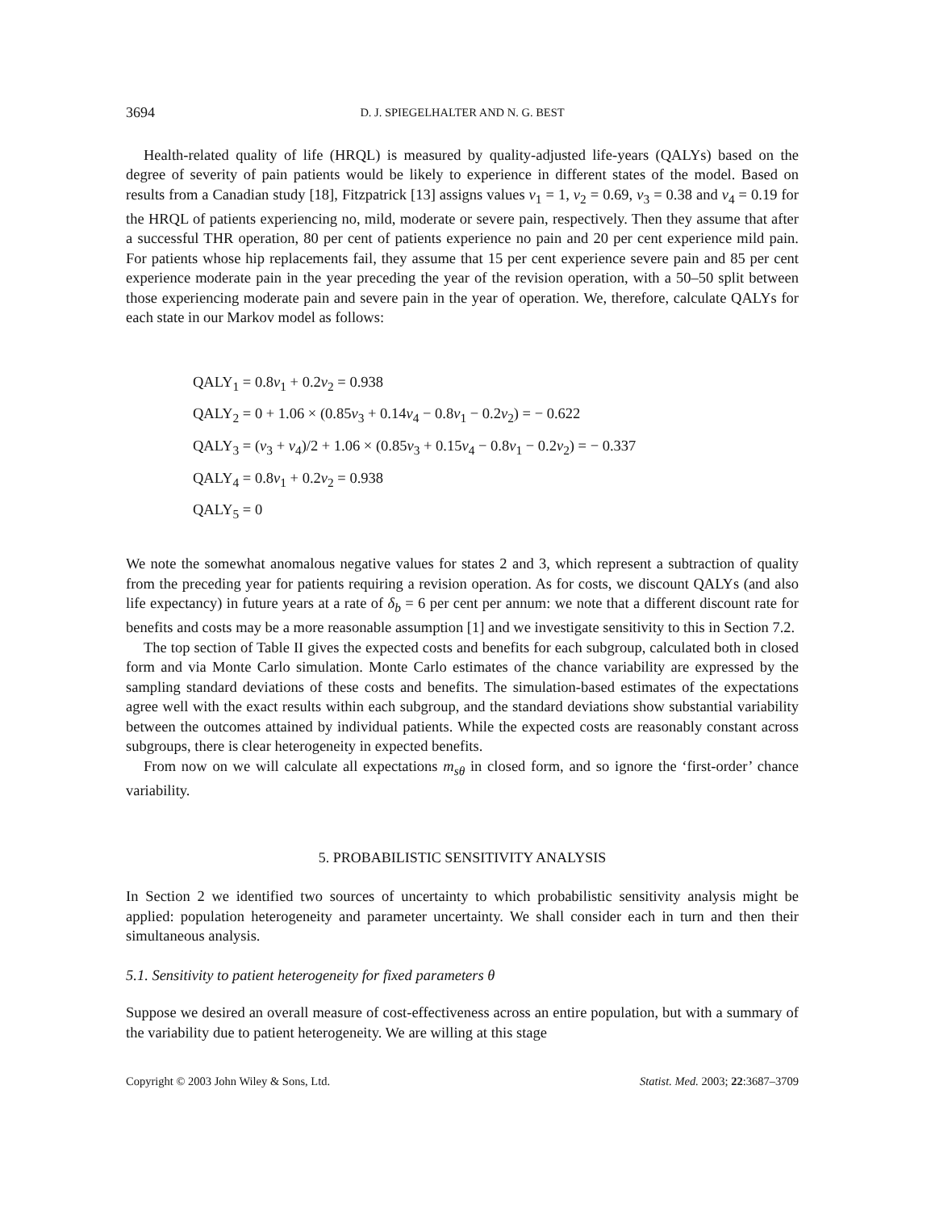3694 D. J. SPIEGELHALTER AND N. G. BEST
Health-related quality of life (HRQL) is measured by quality-adjusted life-years (QALYs) based on the degree of severity of pain patients would be likely to experience in different states of the model. Based on results from a Canadian study [18], Fitzpatrick [13] assigns values v<sub>1</sub> = 1, v<sub>2</sub> = 0.69, v<sub>3</sub> = 0.38 and v<sub>4</sub> = 0.19 for the HRQL of patients experiencing no, mild, moderate or severe pain, respectively. Then they assume that after a successful THR operation, 80 per cent of patients experience no pain and 20 per cent experience mild pain. For patients whose hip replacements fail, they assume that 15 per cent experience severe pain and 85 per cent experience moderate pain in the year preceding the year of the revision operation, with a 50–50 split between those experiencing moderate pain and severe pain in the year of operation. We, therefore, calculate QALYs for each state in our Markov model as follows:
QALY<sub>1</sub> = 0.8v<sub>1</sub> + 0.2v<sub>2</sub> = 0.938
QALY<sub>2</sub> = 0 + 1.06 × (0.85v<sub>3</sub> + 0.14v<sub>4</sub> − 0.8v<sub>1</sub> − 0.2v<sub>2</sub>) = − 0.622
QALY<sub>3</sub> = (v<sub>3</sub> + v<sub>4</sub>)/2 + 1.06 × (0.85v<sub>3</sub> + 0.15v<sub>4</sub> − 0.8v<sub>1</sub> − 0.2v<sub>2</sub>) = − 0.337
QALY<sub>4</sub> = 0.8v<sub>1</sub> + 0.2v<sub>2</sub> = 0.938
QALY<sub>5</sub> = 0
We note the somewhat anomalous negative values for states 2 and 3, which represent a subtraction of quality from the preceding year for patients requiring a revision operation. As for costs, we discount QALYs (and also life expectancy) in future years at a rate of δ<sub>b</sub> = 6 per cent per annum: we note that a different discount rate for benefits and costs may be a more reasonable assumption [1] and we investigate sensitivity to this in Section 7.2.
The top section of Table II gives the expected costs and benefits for each subgroup, calculated both in closed form and via Monte Carlo simulation. Monte Carlo estimates of the chance variability are expressed by the sampling standard deviations of these costs and benefits. The simulation-based estimates of the expectations agree well with the exact results within each subgroup, and the standard deviations show substantial variability between the outcomes attained by individual patients. While the expected costs are reasonably constant across subgroups, there is clear heterogeneity in expected benefits.
From now on we will calculate all expectations m<sub>sθ</sub> in closed form, and so ignore the ‘first-order’ chance variability.
5. PROBABILISTIC SENSITIVITY ANALYSIS
In Section 2 we identified two sources of uncertainty to which probabilistic sensitivity analysis might be applied: population heterogeneity and parameter uncertainty. We shall consider each in turn and then their simultaneous analysis.
5.1. Sensitivity to patient heterogeneity for fixed parameters θ
Suppose we desired an overall measure of cost-effectiveness across an entire population, but with a summary of the variability due to patient heterogeneity. We are willing at this stage
Copyright © 2003 John Wiley & Sons, Ltd. Statist. Med. 2003; 22:3687–3709